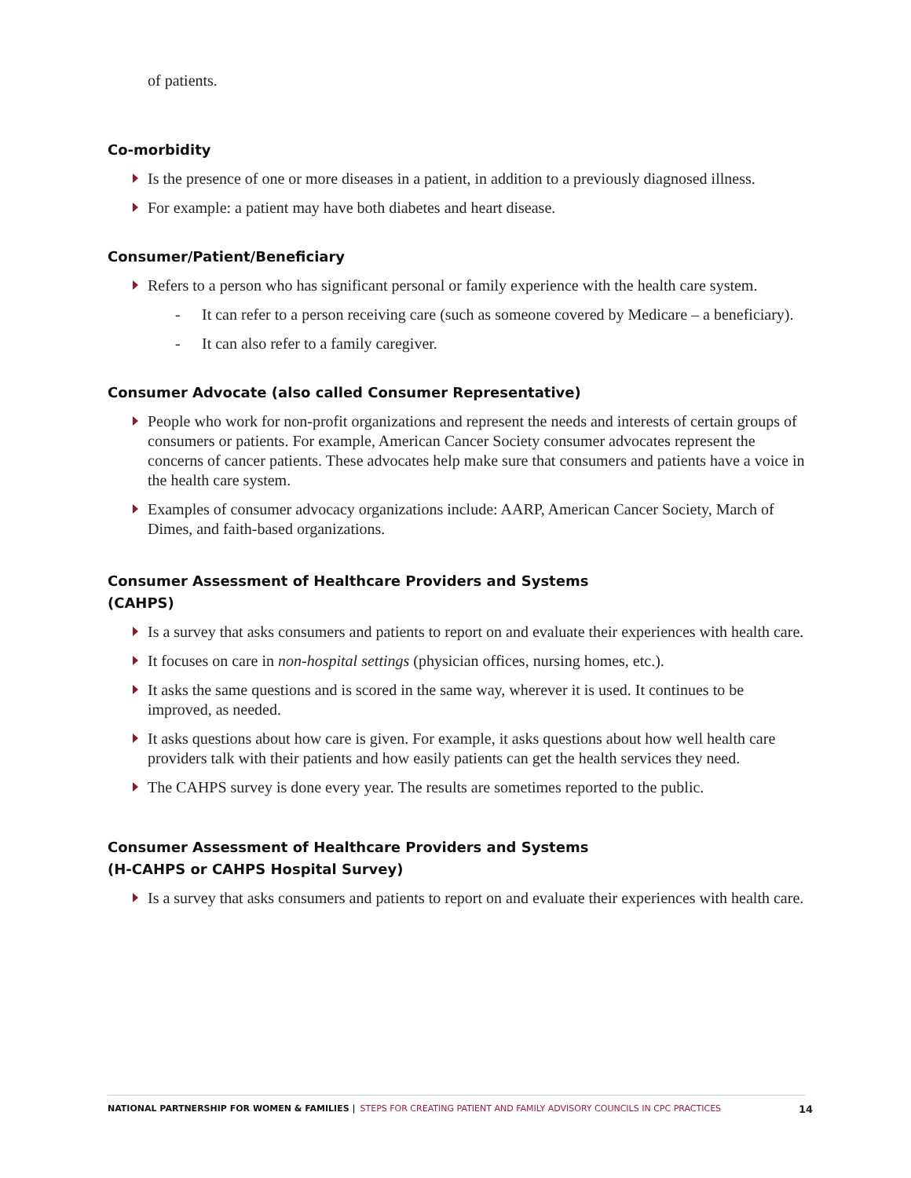of patients.
Co-morbidity
Is the presence of one or more diseases in a patient, in addition to a previously diagnosed illness.
For example: a patient may have both diabetes and heart disease.
Consumer/Patient/Beneficiary
Refers to a person who has significant personal or family experience with the health care system.
- It can refer to a person receiving care (such as someone covered by Medicare – a beneficiary).
- It can also refer to a family caregiver.
Consumer Advocate (also called Consumer Representative)
People who work for non-profit organizations and represent the needs and interests of certain groups of consumers or patients. For example, American Cancer Society consumer advocates represent the concerns of cancer patients. These advocates help make sure that consumers and patients have a voice in the health care system.
Examples of consumer advocacy organizations include: AARP, American Cancer Society, March of Dimes, and faith-based organizations.
Consumer Assessment of Healthcare Providers and Systems
(CAHPS)
Is a survey that asks consumers and patients to report on and evaluate their experiences with health care.
It focuses on care in non-hospital settings (physician offices, nursing homes, etc.).
It asks the same questions and is scored in the same way, wherever it is used. It continues to be improved, as needed.
It asks questions about how care is given. For example, it asks questions about how well health care providers talk with their patients and how easily patients can get the health services they need.
The CAHPS survey is done every year. The results are sometimes reported to the public.
Consumer Assessment of Healthcare Providers and Systems
(H-CAHPS or CAHPS Hospital Survey)
Is a survey that asks consumers and patients to report on and evaluate their experiences with health care.
NATIONAL PARTNERSHIP FOR WOMEN & FAMILIES | STEPS FOR CREATING PATIENT AND FAMILY ADVISORY COUNCILS IN CPC PRACTICES 14